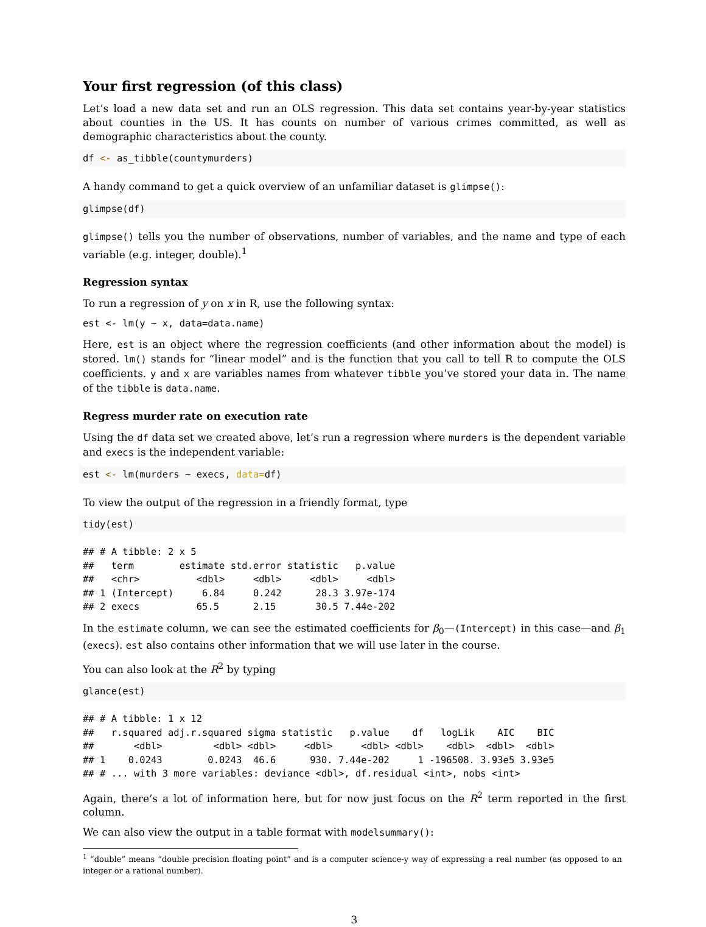Your first regression (of this class)
Let’s load a new data set and run an OLS regression. This data set contains year-by-year statistics about counties in the US. It has counts on number of various crimes committed, as well as demographic characteristics about the county.
df <- as_tibble(countymurders)
A handy command to get a quick overview of an unfamiliar dataset is glimpse():
glimpse(df)
glimpse() tells you the number of observations, number of variables, and the name and type of each variable (e.g. integer, double).<sup>1</sup>
Regression syntax
To run a regression of y on x in R, use the following syntax:
est <- lm(y ~ x, data=data.name)
Here, est is an object where the regression coefficients (and other information about the model) is stored. lm() stands for “linear model” and is the function that you call to tell R to compute the OLS coefficients. y and x are variables names from whatever tibble you’ve stored your data in. The name of the tibble is data.name.
Regress murder rate on execution rate
Using the df data set we created above, let’s run a regression where murders is the dependent variable and execs is the independent variable:
est <- lm(murders ~ execs, data=df)
To view the output of the regression in a friendly format, type
tidy(est)
## # A tibble: 2 x 5
##   term        estimate std.error statistic   p.value
##   <chr>          <dbl>     <dbl>     <dbl>     <dbl>
## 1 (Intercept)     6.84     0.242      28.3 3.97e-174
## 2 execs          65.5      2.15       30.5 7.44e-202
In the estimate column, we can see the estimated coefficients for β<sub>0</sub>—(Intercept) in this case—and β<sub>1</sub> (execs). est also contains other information that we will use later in the course.
You can also look at the R<sup>2</sup> by typing
glance(est)
## # A tibble: 1 x 12
##   r.squared adj.r.squared sigma statistic   p.value    df   logLik    AIC    BIC
##       <dbl>         <dbl> <dbl>     <dbl>     <dbl> <dbl>    <dbl>  <dbl>  <dbl>
## 1    0.0243        0.0243  46.6      930. 7.44e-202     1 -196508. 3.93e5 3.93e5
## # ... with 3 more variables: deviance <dbl>, df.residual <int>, nobs <int>
Again, there’s a lot of information here, but for now just focus on the R<sup>2</sup> term reported in the first column.
We can also view the output in a table format with modelsummary():
<sup>1</sup> “double” means “double precision floating point” and is a computer science-y way of expressing a real number (as opposed to an integer or a rational number).
3